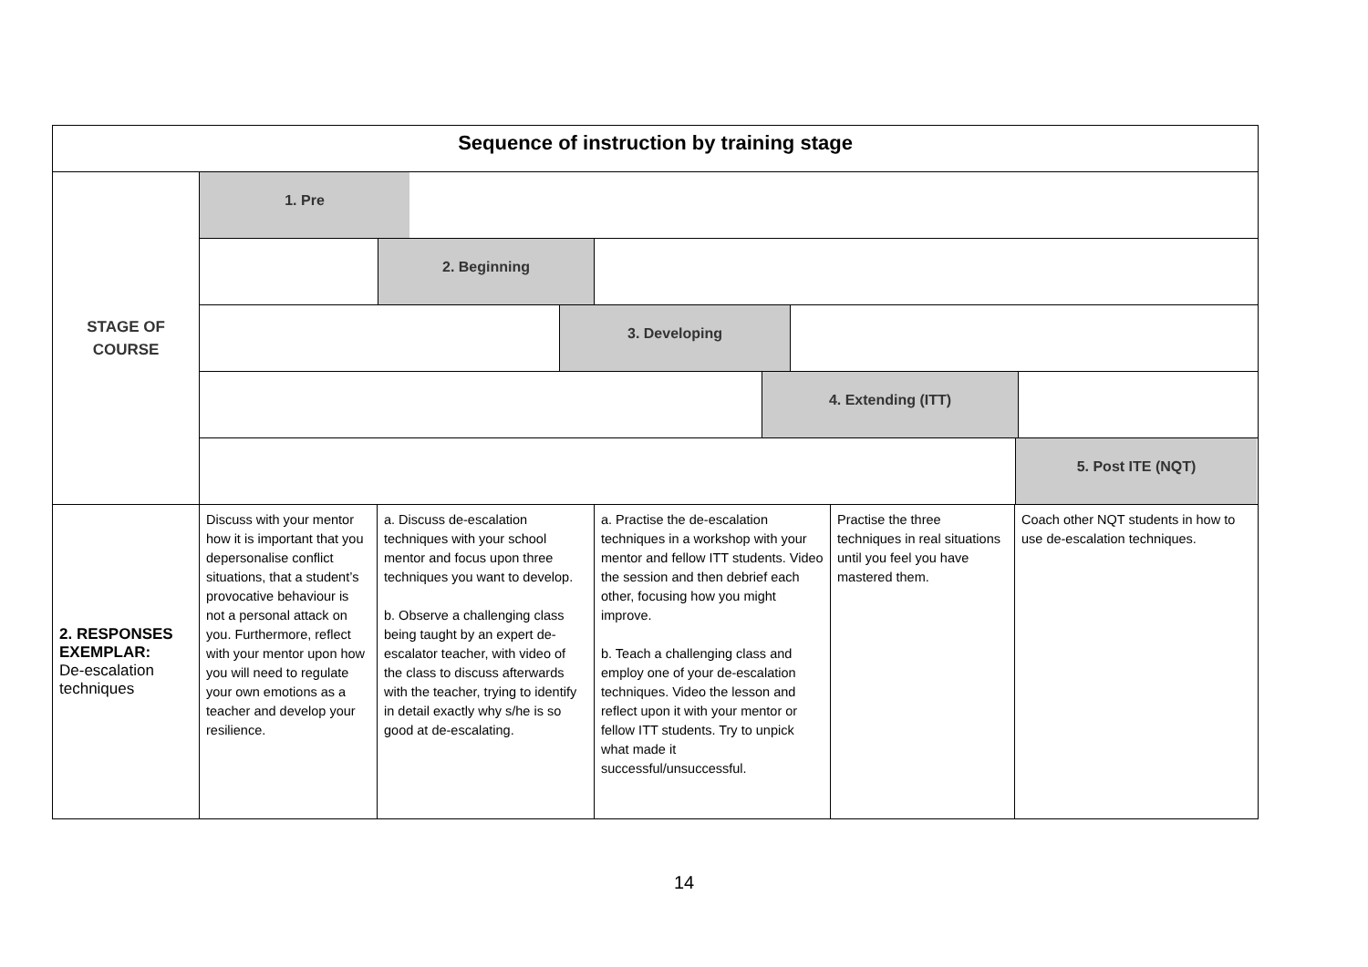| Sequence of instruction by training stage | | | | | |
| STAGE OF COURSE | 1. Pre | | | | |
| | 2. Beginning | | | | |
| | 3. Developing | | | | |
| | 4. Extending (ITT) | | | | |
| | 5. Post ITE (NQT) | | | | |
| 2. RESPONSES EXEMPLAR: De-escalation techniques | Discuss with your mentor how it is important that you depersonalise conflict situations, that a student’s provocative behaviour is not a personal attack on you. Furthermore, reflect with your mentor upon how you will need to regulate your own emotions as a teacher and develop your resilience. | a. Discuss de-escalation techniques with your school mentor and focus upon three techniques you want to develop. b. Observe a challenging class being taught by an expert de-escalator teacher, with video of the class to discuss afterwards with the teacher, trying to identify in detail exactly why s/he is so good at de-escalating. | a. Practise the de-escalation techniques in a workshop with your mentor and fellow ITT students. Video the session and then debrief each other, focusing how you might improve. b. Teach a challenging class and employ one of your de-escalation techniques. Video the lesson and reflect upon it with your mentor or fellow ITT students. Try to unpick what made it successful/unsuccessful. | Practise the three techniques in real situations until you feel you have mastered them. | Coach other NQT students in how to use de-escalation techniques. |
14